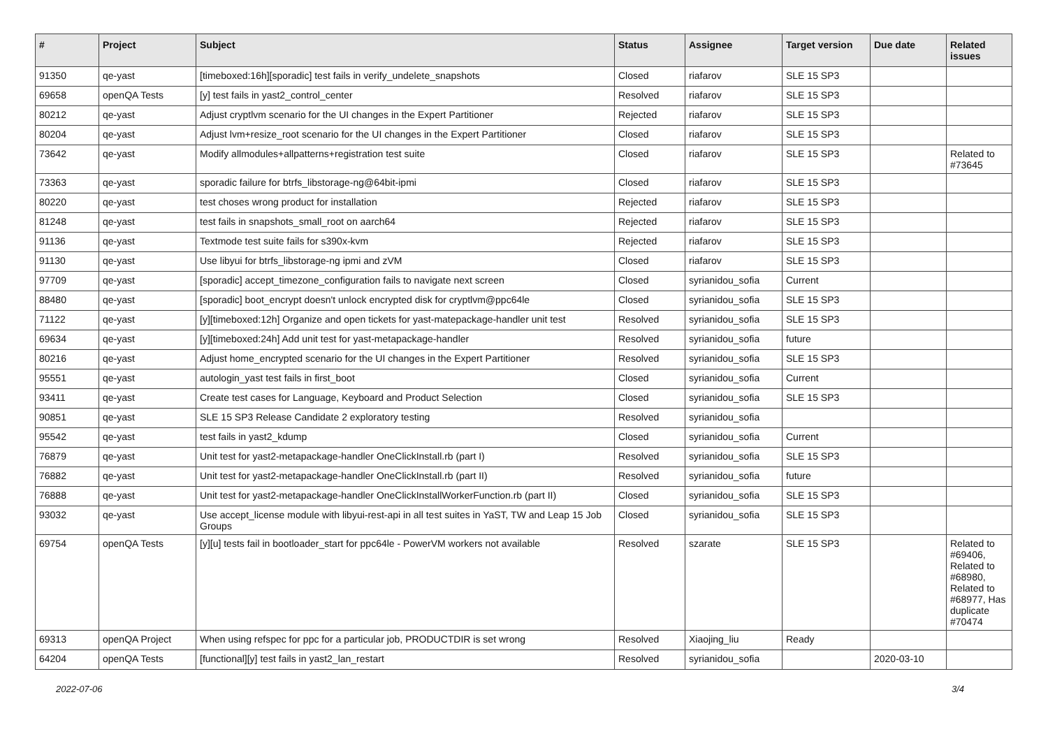| # | Project | Subject | Status | Assignee | Target version | Due date | Related issues |
| --- | --- | --- | --- | --- | --- | --- | --- |
| 91350 | qe-yast | [timeboxed:16h][sporadic] test fails in verify_undelete_snapshots | Closed | riafarov | SLE 15 SP3 | | |
| 69658 | openQA Tests | [y] test fails in yast2_control_center | Resolved | riafarov | SLE 15 SP3 | | |
| 80212 | qe-yast | Adjust cryptlvm scenario for the UI changes in the Expert Partitioner | Rejected | riafarov | SLE 15 SP3 | | |
| 80204 | qe-yast | Adjust lvm+resize_root scenario for the UI changes in the Expert Partitioner | Closed | riafarov | SLE 15 SP3 | | |
| 73642 | qe-yast | Modify allmodules+allpatterns+registration test suite | Closed | riafarov | SLE 15 SP3 | | Related to #73645 |
| 73363 | qe-yast | sporadic failure for btrfs_libstorage-ng@64bit-ipmi | Closed | riafarov | SLE 15 SP3 | | |
| 80220 | qe-yast | test choses wrong product for installation | Rejected | riafarov | SLE 15 SP3 | | |
| 81248 | qe-yast | test fails in snapshots_small_root on aarch64 | Rejected | riafarov | SLE 15 SP3 | | |
| 91136 | qe-yast | Textmode test suite fails for s390x-kvm | Rejected | riafarov | SLE 15 SP3 | | |
| 91130 | qe-yast | Use libyui for btrfs_libstorage-ng ipmi and zVM | Closed | riafarov | SLE 15 SP3 | | |
| 97709 | qe-yast | [sporadic] accept_timezone_configuration fails to navigate next screen | Closed | syrianidou_sofia | Current | | |
| 88480 | qe-yast | [sporadic] boot_encrypt doesn't unlock encrypted disk for cryptlvm@ppc64le | Closed | syrianidou_sofia | SLE 15 SP3 | | |
| 71122 | qe-yast | [y][timeboxed:12h] Organize and open tickets for yast-matepackage-handler unit test | Resolved | syrianidou_sofia | SLE 15 SP3 | | |
| 69634 | qe-yast | [y][timeboxed:24h] Add unit test for yast-metapackage-handler | Resolved | syrianidou_sofia | future | | |
| 80216 | qe-yast | Adjust home_encrypted scenario for the UI changes in the Expert Partitioner | Resolved | syrianidou_sofia | SLE 15 SP3 | | |
| 95551 | qe-yast | autologin_yast test fails in first_boot | Closed | syrianidou_sofia | Current | | |
| 93411 | qe-yast | Create test cases for Language, Keyboard and Product Selection | Closed | syrianidou_sofia | SLE 15 SP3 | | |
| 90851 | qe-yast | SLE 15 SP3 Release Candidate 2 exploratory testing | Resolved | syrianidou_sofia | | | |
| 95542 | qe-yast | test fails in yast2_kdump | Closed | syrianidou_sofia | Current | | |
| 76879 | qe-yast | Unit test for yast2-metapackage-handler OneClickInstall.rb (part I) | Resolved | syrianidou_sofia | SLE 15 SP3 | | |
| 76882 | qe-yast | Unit test for yast2-metapackage-handler OneClickInstall.rb (part II) | Resolved | syrianidou_sofia | future | | |
| 76888 | qe-yast | Unit test for yast2-metapackage-handler OneClickInstallWorkerFunction.rb (part II) | Closed | syrianidou_sofia | SLE 15 SP3 | | |
| 93032 | qe-yast | Use accept_license module with libyui-rest-api in all test suites in YaST, TW and Leap 15 Job Groups | Closed | syrianidou_sofia | SLE 15 SP3 | | |
| 69754 | openQA Tests | [y][u] tests fail in bootloader_start for ppc64le - PowerVM workers not available | Resolved | szarate | SLE 15 SP3 | | Related to #69406, Related to #68980, Related to #68977, Has duplicate #70474 |
| 69313 | openQA Project | When using refspec for ppc for a particular job, PRODUCTDIR is set wrong | Resolved | Xiaojing_liu | Ready | | |
| 64204 | openQA Tests | [functional][y] test fails in yast2_lan_restart | Resolved | syrianidou_sofia | | 2020-03-10 | |
2022-07-06 3/4